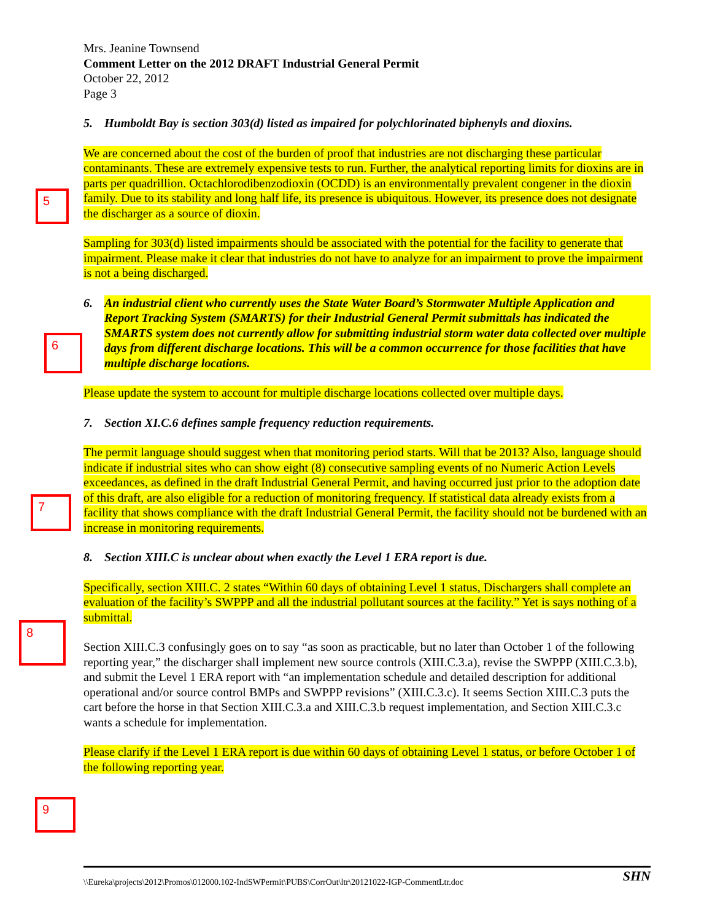5
6
7
8
9
Mrs. Jeanine Townsend
Comment Letter on the 2012 DRAFT Industrial General Permit
October 22, 2012
Page 3
5. Humboldt Bay is section 303(d) listed as impaired for polychlorinated biphenyls and dioxins.
We are concerned about the cost of the burden of proof that industries are not discharging these particular contaminants. These are extremely expensive tests to run. Further, the analytical reporting limits for dioxins are in parts per quadrillion. Octachlorodibenzodioxin (OCDD) is an environmentally prevalent congener in the dioxin family. Due to its stability and long half life, its presence is ubiquitous. However, its presence does not designate the discharger as a source of dioxin.
Sampling for 303(d) listed impairments should be associated with the potential for the facility to generate that impairment. Please make it clear that industries do not have to analyze for an impairment to prove the impairment is not a being discharged.
6. An industrial client who currently uses the State Water Board’s Stormwater Multiple Application and Report Tracking System (SMARTS) for their Industrial General Permit submittals has indicated the SMARTS system does not currently allow for submitting industrial storm water data collected over multiple days from different discharge locations. This will be a common occurrence for those facilities that have multiple discharge locations.
Please update the system to account for multiple discharge locations collected over multiple days.
7. Section XI.C.6 defines sample frequency reduction requirements.
The permit language should suggest when that monitoring period starts. Will that be 2013? Also, language should indicate if industrial sites who can show eight (8) consecutive sampling events of no Numeric Action Levels exceedances, as defined in the draft Industrial General Permit, and having occurred just prior to the adoption date of this draft, are also eligible for a reduction of monitoring frequency. If statistical data already exists from a facility that shows compliance with the draft Industrial General Permit, the facility should not be burdened with an increase in monitoring requirements.
8. Section XIII.C is unclear about when exactly the Level 1 ERA report is due.
Specifically, section XIII.C. 2 states “Within 60 days of obtaining Level 1 status, Dischargers shall complete an evaluation of the facility’s SWPPP and all the industrial pollutant sources at the facility.” Yet is says nothing of a submittal.
Section XIII.C.3 confusingly goes on to say “as soon as practicable, but no later than October 1 of the following reporting year,” the discharger shall implement new source controls (XIII.C.3.a), revise the SWPPP (XIII.C.3.b), and submit the Level 1 ERA report with “an implementation schedule and detailed description for additional operational and/or source control BMPs and SWPPP revisions” (XIII.C.3.c). It seems Section XIII.C.3 puts the cart before the horse in that Section XIII.C.3.a and XIII.C.3.b request implementation, and Section XIII.C.3.c wants a schedule for implementation.
Please clarify if the Level 1 ERA report is due within 60 days of obtaining Level 1 status, or before October 1 of the following reporting year.
\\Eureka\projects\2012\Promos\012000.102-IndSWPermit\PUBS\CorrOut\ltr\20121022-IGP-CommentLtr.doc SHN